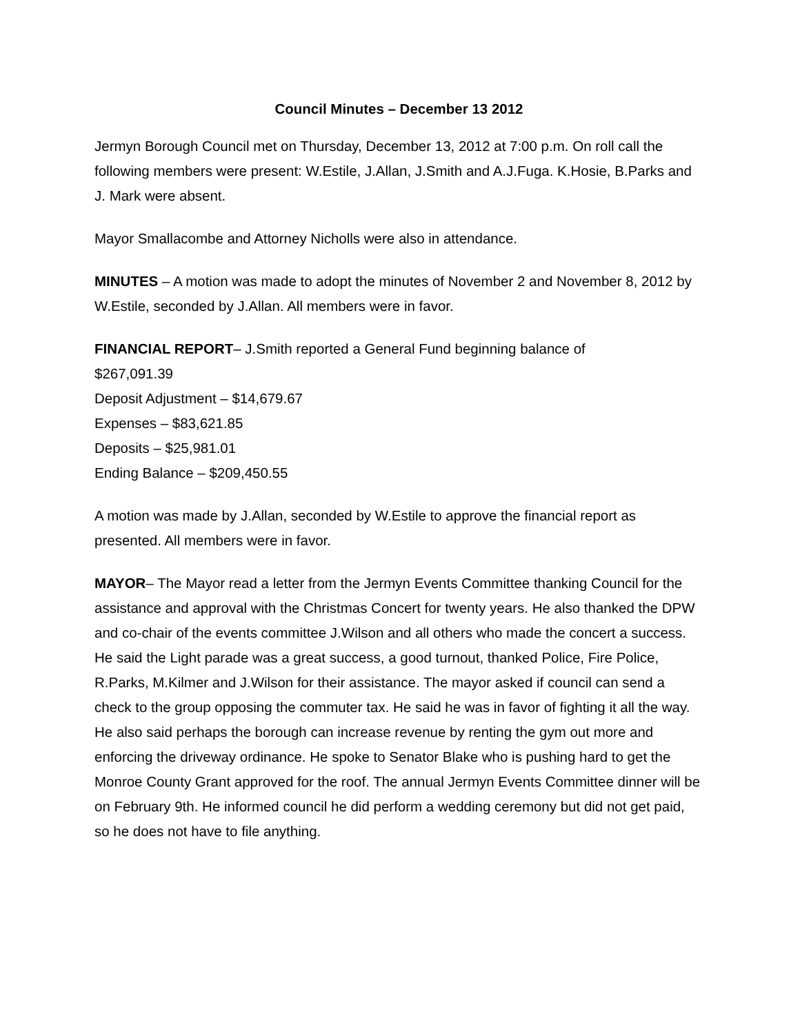Council Minutes – December 13 2012
Jermyn Borough Council met on Thursday, December 13, 2012 at 7:00 p.m. On roll call the following members were present: W.Estile, J.Allan, J.Smith and A.J.Fuga. K.Hosie, B.Parks and J. Mark were absent.
Mayor Smallacombe and Attorney Nicholls were also in attendance.
MINUTES – A motion was made to adopt the minutes of November 2 and November 8, 2012 by W.Estile, seconded by J.Allan. All members were in favor.
FINANCIAL REPORT– J.Smith reported a General Fund beginning balance of
$267,091.39
Deposit Adjustment – $14,679.67
Expenses – $83,621.85
Deposits – $25,981.01
Ending Balance – $209,450.55
A motion was made by J.Allan, seconded by W.Estile to approve the financial report as presented. All members were in favor.
MAYOR– The Mayor read a letter from the Jermyn Events Committee thanking Council for the assistance and approval with the Christmas Concert for twenty years. He also thanked the DPW and co-chair of the events committee J.Wilson and all others who made the concert a success. He said the Light parade was a great success, a good turnout, thanked Police, Fire Police, R.Parks, M.Kilmer and J.Wilson for their assistance. The mayor asked if council can send a check to the group opposing the commuter tax. He said he was in favor of fighting it all the way. He also said perhaps the borough can increase revenue by renting the gym out more and enforcing the driveway ordinance. He spoke to Senator Blake who is pushing hard to get the Monroe County Grant approved for the roof. The annual Jermyn Events Committee dinner will be on February 9th. He informed council he did perform a wedding ceremony but did not get paid, so he does not have to file anything.